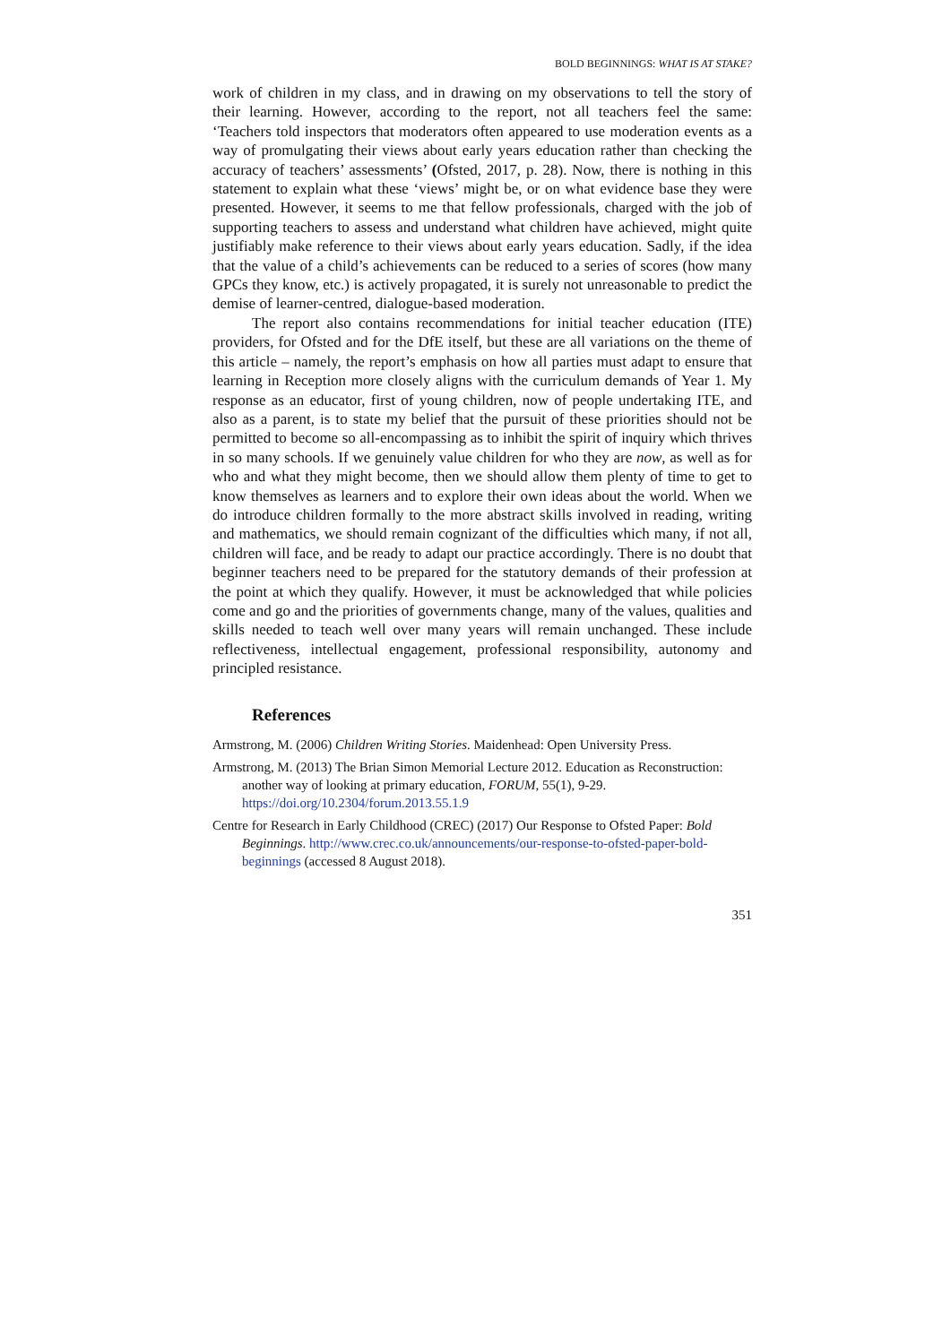BOLD BEGINNINGS: WHAT IS AT STAKE?
work of children in my class, and in drawing on my observations to tell the story of their learning. However, according to the report, not all teachers feel the same: ‘Teachers told inspectors that moderators often appeared to use moderation events as a way of promulgating their views about early years education rather than checking the accuracy of teachers’ assessments’ (Ofsted, 2017, p. 28). Now, there is nothing in this statement to explain what these ‘views’ might be, or on what evidence base they were presented. However, it seems to me that fellow professionals, charged with the job of supporting teachers to assess and understand what children have achieved, might quite justifiably make reference to their views about early years education. Sadly, if the idea that the value of a child’s achievements can be reduced to a series of scores (how many GPCs they know, etc.) is actively propagated, it is surely not unreasonable to predict the demise of learner-centred, dialogue-based moderation.
The report also contains recommendations for initial teacher education (ITE) providers, for Ofsted and for the DfE itself, but these are all variations on the theme of this article – namely, the report’s emphasis on how all parties must adapt to ensure that learning in Reception more closely aligns with the curriculum demands of Year 1. My response as an educator, first of young children, now of people undertaking ITE, and also as a parent, is to state my belief that the pursuit of these priorities should not be permitted to become so all-encompassing as to inhibit the spirit of inquiry which thrives in so many schools. If we genuinely value children for who they are now, as well as for who and what they might become, then we should allow them plenty of time to get to know themselves as learners and to explore their own ideas about the world. When we do introduce children formally to the more abstract skills involved in reading, writing and mathematics, we should remain cognizant of the difficulties which many, if not all, children will face, and be ready to adapt our practice accordingly. There is no doubt that beginner teachers need to be prepared for the statutory demands of their profession at the point at which they qualify. However, it must be acknowledged that while policies come and go and the priorities of governments change, many of the values, qualities and skills needed to teach well over many years will remain unchanged. These include reflectiveness, intellectual engagement, professional responsibility, autonomy and principled resistance.
References
Armstrong, M. (2006) Children Writing Stories. Maidenhead: Open University Press.
Armstrong, M. (2013) The Brian Simon Memorial Lecture 2012. Education as Reconstruction: another way of looking at primary education, FORUM, 55(1), 9-29. https://doi.org/10.2304/forum.2013.55.1.9
Centre for Research in Early Childhood (CREC) (2017) Our Response to Ofsted Paper: Bold Beginnings. http://www.crec.co.uk/announcements/our-response-to-ofsted-paper-bold-beginnings (accessed 8 August 2018).
351